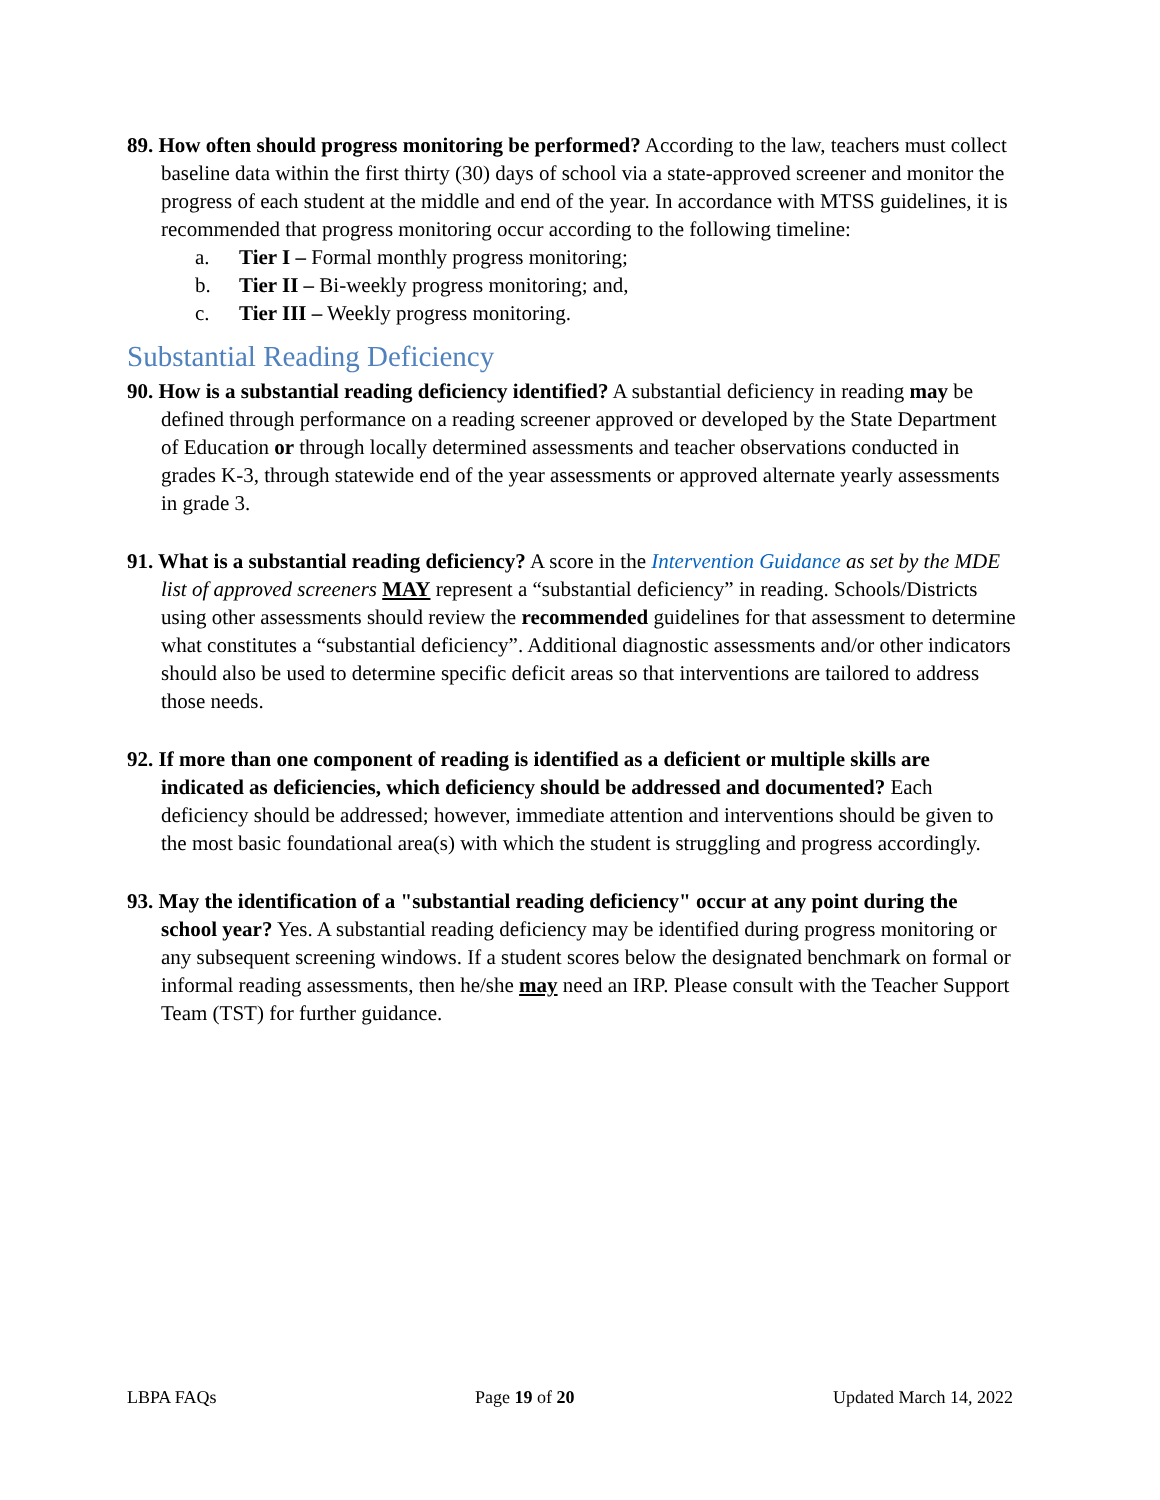89. How often should progress monitoring be performed? According to the law, teachers must collect baseline data within the first thirty (30) days of school via a state-approved screener and monitor the progress of each student at the middle and end of the year. In accordance with MTSS guidelines, it is recommended that progress monitoring occur according to the following timeline:
a. Tier I – Formal monthly progress monitoring;
b. Tier II – Bi-weekly progress monitoring; and,
c. Tier III – Weekly progress monitoring.
Substantial Reading Deficiency
90. How is a substantial reading deficiency identified? A substantial deficiency in reading may be defined through performance on a reading screener approved or developed by the State Department of Education or through locally determined assessments and teacher observations conducted in grades K-3, through statewide end of the year assessments or approved alternate yearly assessments in grade 3.
91. What is a substantial reading deficiency? A score in the Intervention Guidance as set by the MDE list of approved screeners MAY represent a “substantial deficiency” in reading. Schools/Districts using other assessments should review the recommended guidelines for that assessment to determine what constitutes a “substantial deficiency”. Additional diagnostic assessments and/or other indicators should also be used to determine specific deficit areas so that interventions are tailored to address those needs.
92. If more than one component of reading is identified as a deficient or multiple skills are indicated as deficiencies, which deficiency should be addressed and documented? Each deficiency should be addressed; however, immediate attention and interventions should be given to the most basic foundational area(s) with which the student is struggling and progress accordingly.
93. May the identification of a "substantial reading deficiency" occur at any point during the school year? Yes. A substantial reading deficiency may be identified during progress monitoring or any subsequent screening windows. If a student scores below the designated benchmark on formal or informal reading assessments, then he/she may need an IRP. Please consult with the Teacher Support Team (TST) for further guidance.
LBPA FAQs Page 19 of 20 Updated March 14, 2022